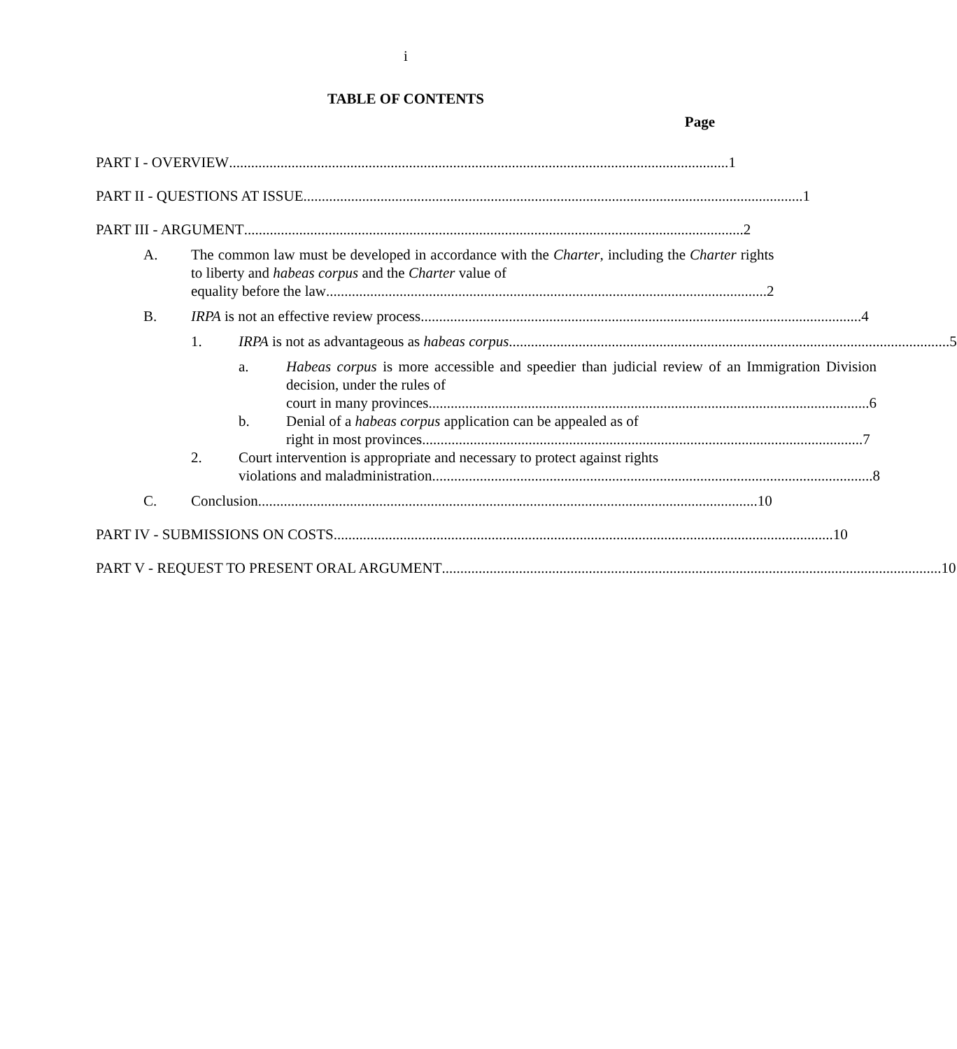i
TABLE OF CONTENTS
Page
PART I - OVERVIEW ........................................................................................................................................ 1
PART II - QUESTIONS AT ISSUE........................................................................................................................................ 1
PART III - ARGUMENT ........................................................................................................................................ 2
A. The common law must be developed in accordance with the Charter, including the Charter rights to liberty and habeas corpus and the Charter value of
equality before the law........................................................................................................................ 2
B. IRPA is not an effective review process ........................................................................................................................ 4
1. IRPA is not as advantageous as habeas corpus ........................................................................................................................ 5
a. Habeas corpus is more accessible and speedier than judicial review of an Immigration Division decision, under the rules of
court in many provinces........................................................................................................................ 6
b. Denial of a habeas corpus application can be appealed as of
right in most provinces........................................................................................................................ 7
2. Court intervention is appropriate and necessary to protect against rights
violations and maladministration........................................................................................................................ 8
C. Conclusion ........................................................................................................................................ 10
PART IV - SUBMISSIONS ON COSTS........................................................................................................................................ 10
PART V - REQUEST TO PRESENT ORAL ARGUMENT........................................................................................................................................ 10